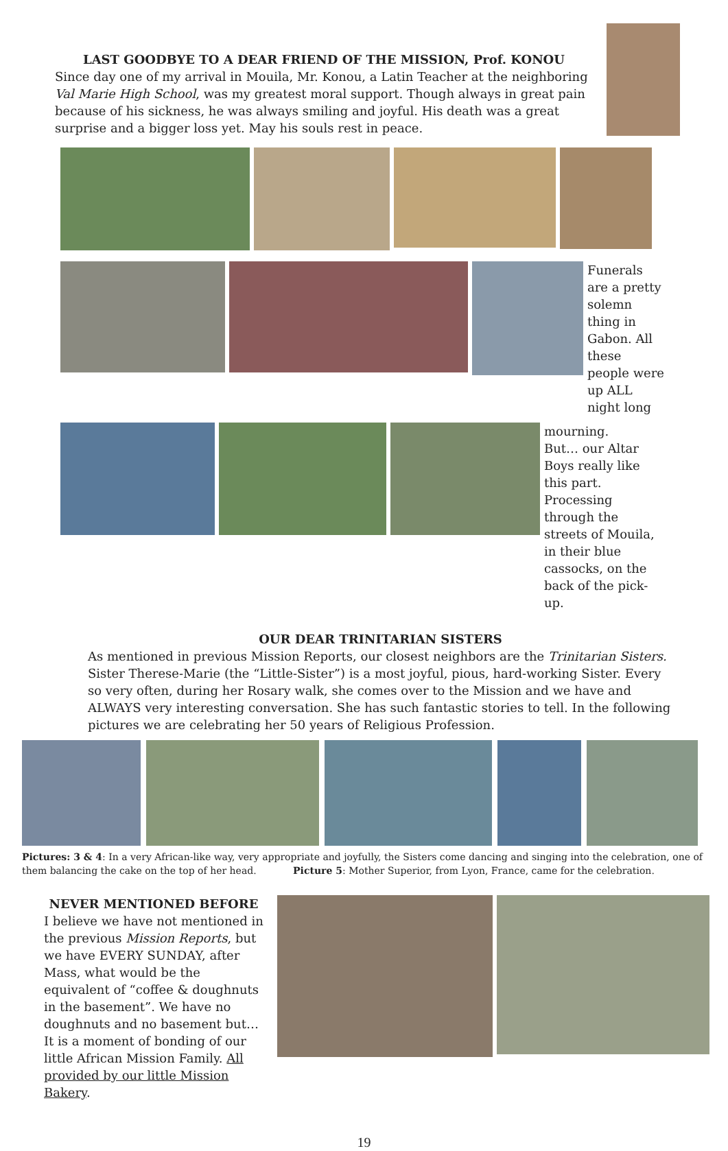LAST GOODBYE TO A DEAR FRIEND OF THE MISSION, Prof. KONOU
Since day one of my arrival in Mouila, Mr. Konou, a Latin Teacher at the neighboring Val Marie High School, was my greatest moral support. Though always in great pain because of his sickness, he was always smiling and joyful. His death was a great surprise and a bigger loss yet. May his souls rest in peace.
Funerals are a pretty solemn thing in Gabon. All these people were up ALL night long
mourning.
But… our Altar Boys really like this part. Processing through the streets of Mouila, in their blue cassocks, on the back of the pick-up.
OUR DEAR TRINITARIAN SISTERS
As mentioned in previous Mission Reports, our closest neighbors are the Trinitarian Sisters. Sister Therese-Marie (the “Little-Sister”) is a most joyful, pious, hard-working Sister. Every so very often, during her Rosary walk, she comes over to the Mission and we have and ALWAYS very interesting conversation. She has such fantastic stories to tell. In the following pictures we are celebrating her 50 years of Religious Profession.
Pictures: 3 & 4: In a very African-like way, very appropriate and joyfully, the Sisters come dancing and singing into the celebration, one of them balancing the cake on the top of her head. Picture 5: Mother Superior, from Lyon, France, came for the celebration.
NEVER MENTIONED BEFORE
I believe we have not mentioned in the previous Mission Reports, but we have EVERY SUNDAY, after Mass, what would be the equivalent of “coffee & doughnuts in the basement”. We have no doughnuts and no basement but… It is a moment of bonding of our little African Mission Family. All provided by our little Mission Bakery.
19